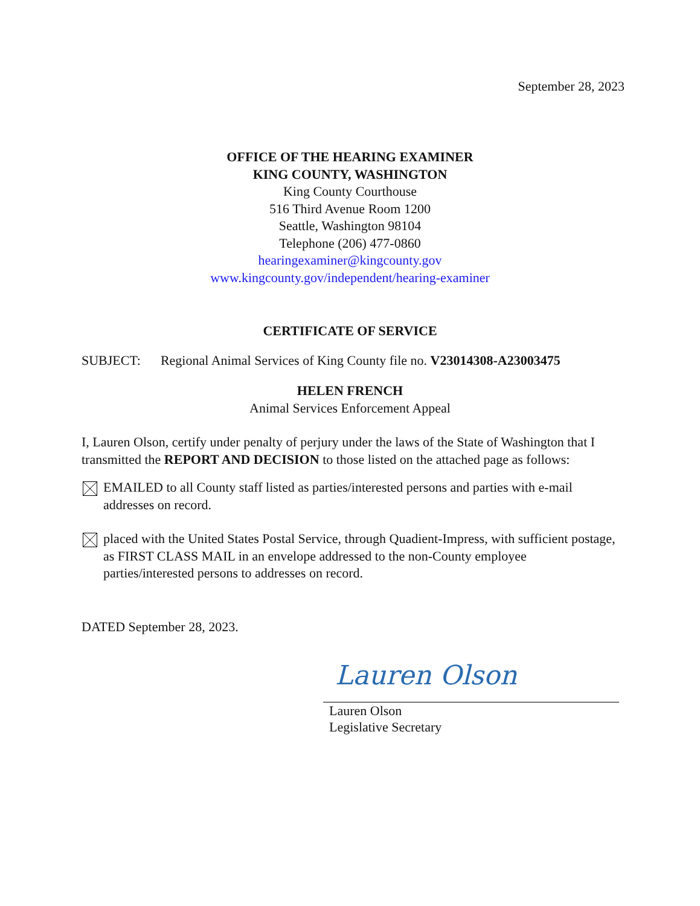September 28, 2023
OFFICE OF THE HEARING EXAMINER
KING COUNTY, WASHINGTON
King County Courthouse
516 Third Avenue Room 1200
Seattle, Washington 98104
Telephone (206) 477-0860
hearingexaminer@kingcounty.gov
www.kingcounty.gov/independent/hearing-examiner
CERTIFICATE OF SERVICE
SUBJECT: Regional Animal Services of King County file no. V23014308-A23003475
HELEN FRENCH
Animal Services Enforcement Appeal
I, Lauren Olson, certify under penalty of perjury under the laws of the State of Washington that I transmitted the REPORT AND DECISION to those listed on the attached page as follows:
EMAILED to all County staff listed as parties/interested persons and parties with e-mail addresses on record.
placed with the United States Postal Service, through Quadient-Impress, with sufficient postage, as FIRST CLASS MAIL in an envelope addressed to the non-County employee parties/interested persons to addresses on record.
DATED September 28, 2023.
Lauren Olson
Lauren Olson
Legislative Secretary